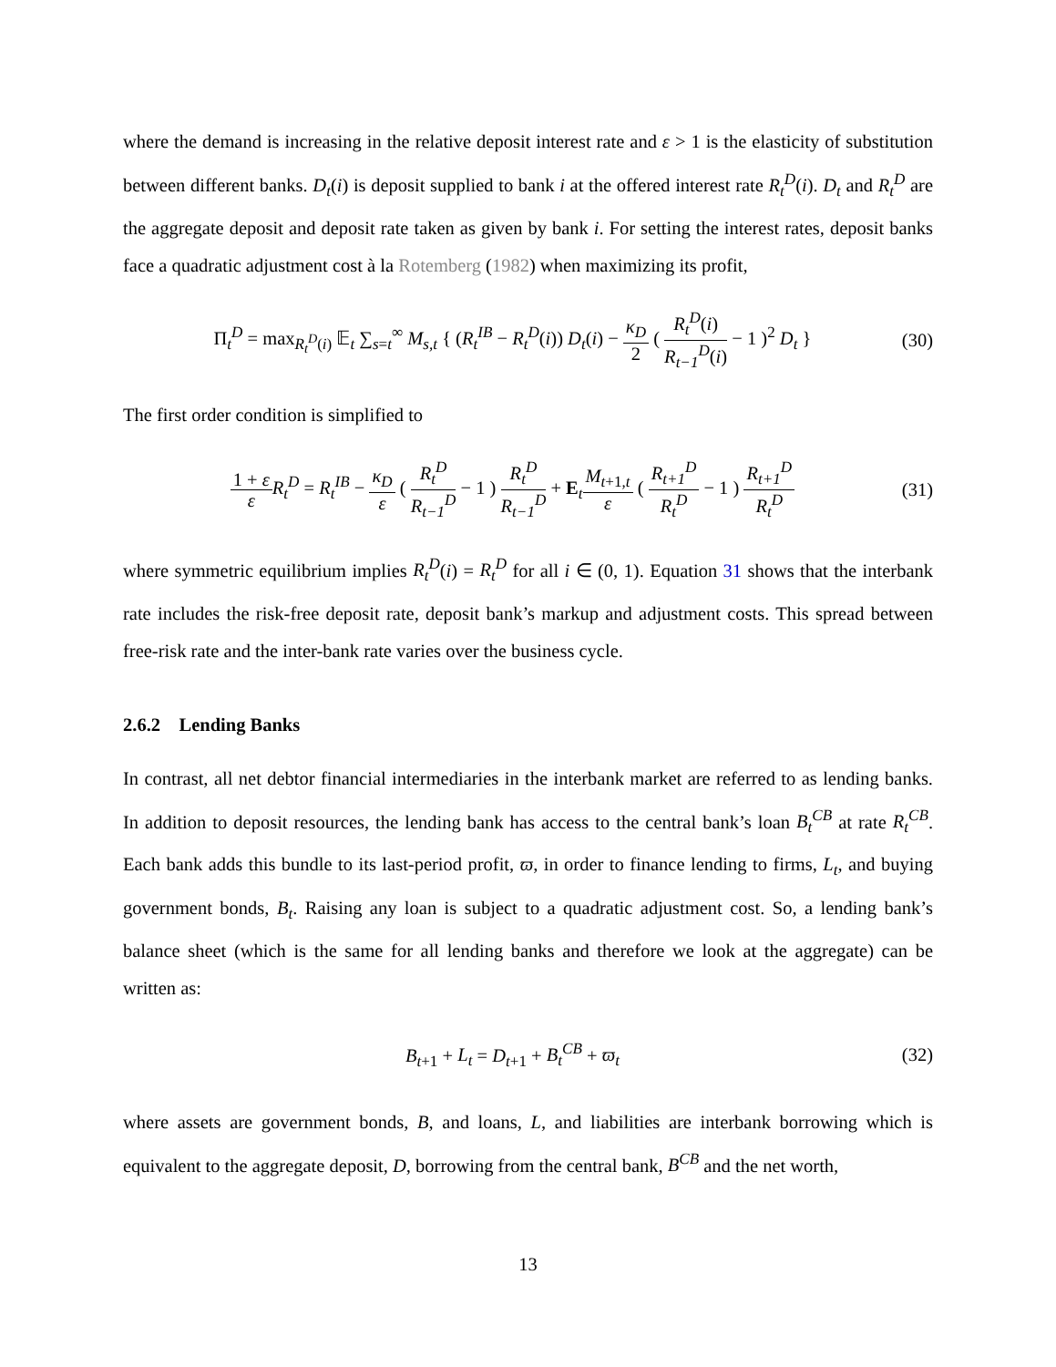where the demand is increasing in the relative deposit interest rate and ε > 1 is the elasticity of substitution between different banks. D<sub>t</sub>(i) is deposit supplied to bank i at the offered interest rate R<sub>t</sub><sup>D</sup>(i). D<sub>t</sub> and R<sub>t</sub><sup>D</sup> are the aggregate deposit and deposit rate taken as given by bank i. For setting the interest rates, deposit banks face a quadratic adjustment cost à la Rotemberg (1982) when maximizing its profit,
Π<sub>t</sub><sup>D</sup> = max<sub>R<sub>t</sub><sup>D</sup>(i)</sub> 𝔼<sub>t</sub> ∑<sub>s=t</sub><sup>∞</sup> M<sub>s,t</sub> { (R<sub>t</sub><sup>IB</sup> − R<sub>t</sub><sup>D</sup>(i)) D<sub>t</sub>(i) − κ<sub>D</sub> 2 ( R<sub>t</sub><sup>D</sup>(i) R<sub>t−1</sub><sup>D</sup>(i) − 1 )<sup>2</sup> D<sub>t</sub> }
(30)
The first order condition is simplified to
1 + ε ε R<sub>t</sub><sup>D</sup> = R<sub>t</sub><sup>IB</sup> − κ<sub>D</sub> ε ( R<sub>t</sub><sup>D</sup> R<sub>t−1</sub><sup>D</sup> − 1 ) R<sub>t</sub><sup>D</sup> R<sub>t−1</sub><sup>D</sup> + E<sub>t</sub>M<sub>t+1,t</sub> ε ( R<sub>t+1</sub><sup>D</sup> R<sub>t</sub><sup>D</sup> − 1 ) R<sub>t+1</sub><sup>D</sup> R<sub>t</sub><sup>D</sup>
(31)
where symmetric equilibrium implies R<sub>t</sub><sup>D</sup>(i) = R<sub>t</sub><sup>D</sup> for all i ∈ (0, 1). Equation 31 shows that the interbank rate includes the risk-free deposit rate, deposit bank’s markup and adjustment costs. This spread between free-risk rate and the inter-bank rate varies over the business cycle.
2.6.2 Lending Banks
In contrast, all net debtor financial intermediaries in the interbank market are referred to as lending banks. In addition to deposit resources, the lending bank has access to the central bank’s loan B<sub>t</sub><sup>CB</sup> at rate R<sub>t</sub><sup>CB</sup>. Each bank adds this bundle to its last-period profit, ϖ, in order to finance lending to firms, L<sub>t</sub>, and buying government bonds, B<sub>t</sub>. Raising any loan is subject to a quadratic adjustment cost. So, a lending bank’s balance sheet (which is the same for all lending banks and therefore we look at the aggregate) can be written as:
B<sub>t+1</sub> + L<sub>t</sub> = D<sub>t+1</sub> + B<sub>t</sub><sup>CB</sup> + ϖ<sub>t</sub> (32)
where assets are government bonds, B, and loans, L, and liabilities are interbank borrowing which is equivalent to the aggregate deposit, D, borrowing from the central bank, B<sup>CB</sup> and the net worth,
13